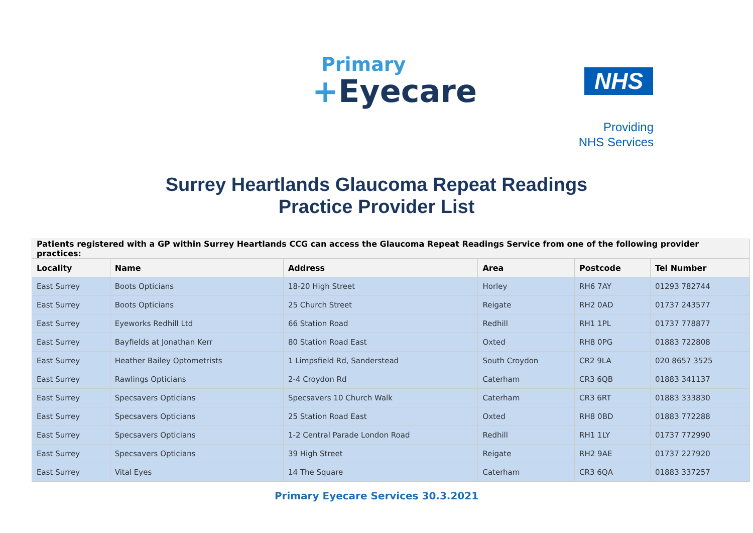Primary
+Eyecare
NHS
Providing
NHS Services
Surrey Heartlands Glaucoma Repeat Readings
Practice Provider List
| Patients registered with a GP within Surrey Heartlands CCG can access the Glaucoma Repeat Readings Service from one of the following provider practices: | | | | | |
| --- | --- | --- | --- | --- | --- |
| Locality | Name | Address | Area | Postcode | Tel Number |
| East Surrey | Boots Opticians | 18-20 High Street | Horley | RH6 7AY | 01293 782744 |
| East Surrey | Boots Opticians | 25 Church Street | Reigate | RH2 0AD | 01737 243577 |
| East Surrey | Eyeworks Redhill Ltd | 66 Station Road | Redhill | RH1 1PL | 01737 778877 |
| East Surrey | Bayfields at Jonathan Kerr | 80 Station Road East | Oxted | RH8 0PG | 01883 722808 |
| East Surrey | Heather Bailey Optometrists | 1 Limpsfield Rd, Sanderstead | South Croydon | CR2 9LA | 020 8657 3525 |
| East Surrey | Rawlings Opticians | 2-4 Croydon Rd | Caterham | CR3 6QB | 01883 341137 |
| East Surrey | Specsavers Opticians | Specsavers 10 Church Walk | Caterham | CR3 6RT | 01883 333830 |
| East Surrey | Specsavers Opticians | 25 Station Road East | Oxted | RH8 0BD | 01883 772288 |
| East Surrey | Specsavers Opticians | 1-2 Central Parade London Road | Redhill | RH1 1LY | 01737 772990 |
| East Surrey | Specsavers Opticians | 39 High Street | Reigate | RH2 9AE | 01737 227920 |
| East Surrey | Vital Eyes | 14 The Square | Caterham | CR3 6QA | 01883 337257 |
Primary Eyecare Services 30.3.2021